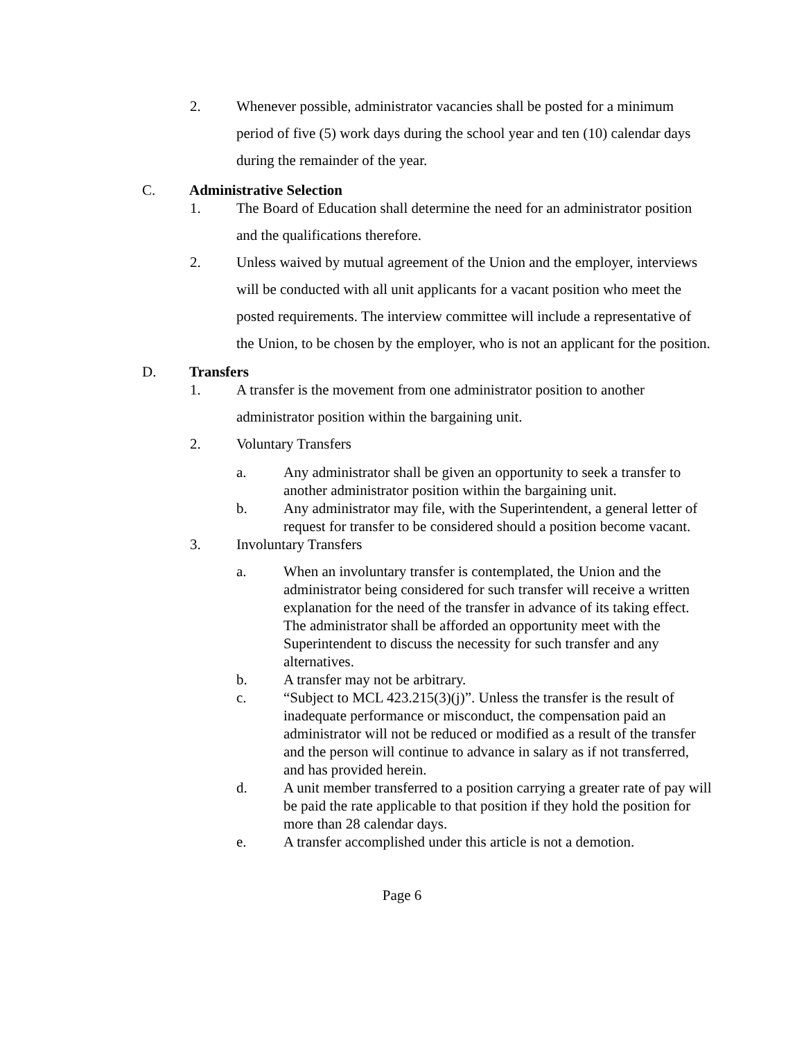2. Whenever possible, administrator vacancies shall be posted for a minimum period of five (5) work days during the school year and ten (10) calendar days during the remainder of the year.
C. Administrative Selection
1. The Board of Education shall determine the need for an administrator position and the qualifications therefore.
2. Unless waived by mutual agreement of the Union and the employer, interviews will be conducted with all unit applicants for a vacant position who meet the posted requirements. The interview committee will include a representative of the Union, to be chosen by the employer, who is not an applicant for the position.
D. Transfers
1. A transfer is the movement from one administrator position to another administrator position within the bargaining unit.
2. Voluntary Transfers
a. Any administrator shall be given an opportunity to seek a transfer to another administrator position within the bargaining unit.
b. Any administrator may file, with the Superintendent, a general letter of request for transfer to be considered should a position become vacant.
3. Involuntary Transfers
a. When an involuntary transfer is contemplated, the Union and the administrator being considered for such transfer will receive a written explanation for the need of the transfer in advance of its taking effect. The administrator shall be afforded an opportunity meet with the Superintendent to discuss the necessity for such transfer and any alternatives.
b. A transfer may not be arbitrary.
c. “Subject to MCL 423.215(3)(j)”. Unless the transfer is the result of inadequate performance or misconduct, the compensation paid an administrator will not be reduced or modified as a result of the transfer and the person will continue to advance in salary as if not transferred, and has provided herein.
d. A unit member transferred to a position carrying a greater rate of pay will be paid the rate applicable to that position if they hold the position for more than 28 calendar days.
e. A transfer accomplished under this article is not a demotion.
Page 6